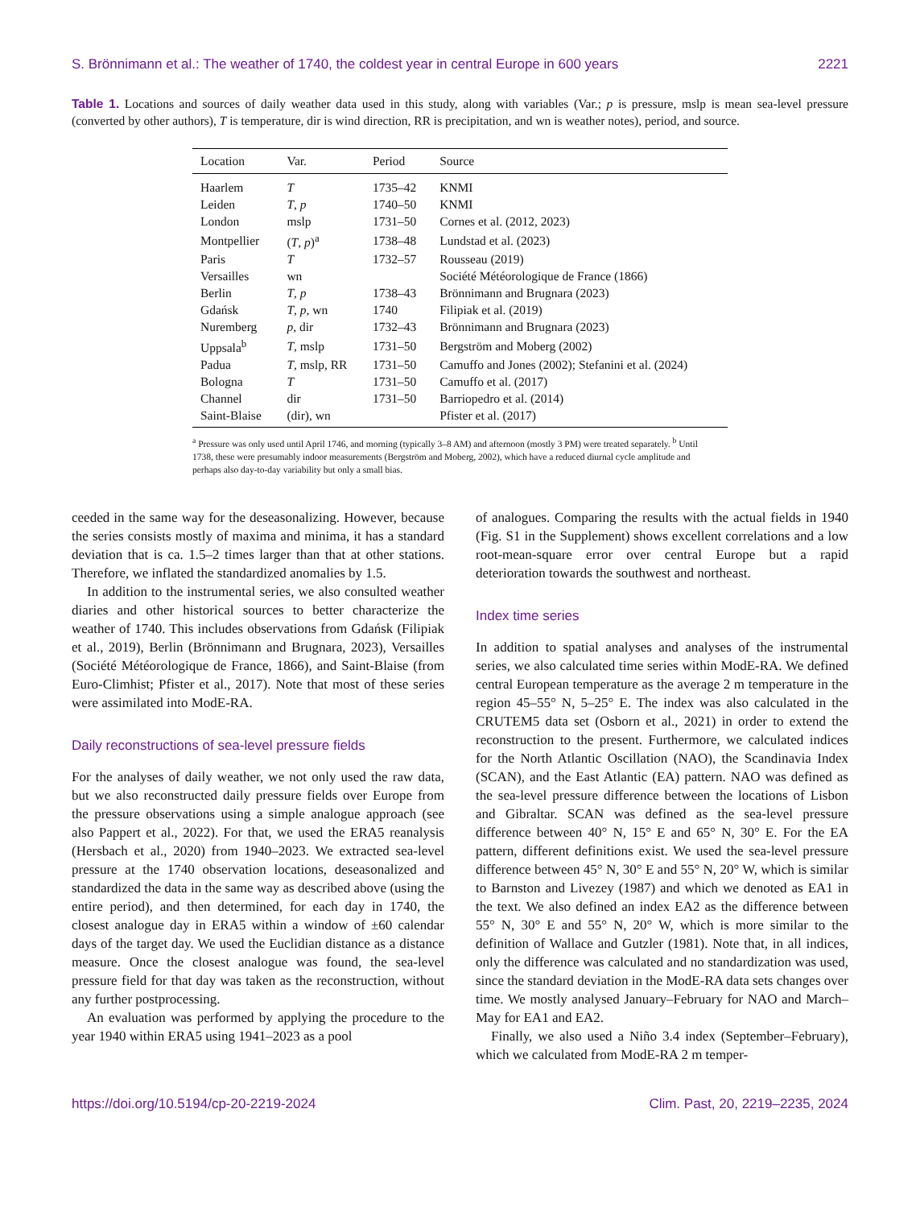S. Brönnimann et al.: The weather of 1740, the coldest year in central Europe in 600 years 2221
Table 1. Locations and sources of daily weather data used in this study, along with variables (Var.; p is pressure, mslp is mean sea-level pressure (converted by other authors), T is temperature, dir is wind direction, RR is precipitation, and wn is weather notes), period, and source.
| Location | Var. | Period | Source |
| --- | --- | --- | --- |
| Haarlem | T | 1735–42 | KNMI |
| Leiden | T , p | 1740–50 | KNMI |
| London | mslp | 1731–50 | Cornes et al. (2012, 2023) |
| Montpellier | ( T , p )<sup>a</sup> | 1738–48 | Lundstad et al. (2023) |
| Paris | T | 1732–57 | Rousseau (2019) |
| Versailles | wn | | Société Météorologique de France (1866) |
| Berlin | T , p | 1738–43 | Brönnimann and Brugnara (2023) |
| Gdańsk | T , p , wn | 1740 | Filipiak et al. (2019) |
| Nuremberg | p , dir | 1732–43 | Brönnimann and Brugnara (2023) |
| Uppsala<sup>b</sup> | T , mslp | 1731–50 | Bergström and Moberg (2002) |
| Padua | T , mslp, RR | 1731–50 | Camuffo and Jones (2002); Stefanini et al. (2024) |
| Bologna | T | 1731–50 | Camuffo et al. (2017) |
| Channel | dir | 1731–50 | Barriopedro et al. (2014) |
| Saint-Blaise | (dir), wn | | Pfister et al. (2017) |
<sup>a</sup> Pressure was only used until April 1746, and morning (typically 3–8 AM) and afternoon (mostly 3 PM) were treated separately. <sup>b</sup> Until 1738, these were presumably indoor measurements (Bergström and Moberg, 2002), which have a reduced diurnal cycle amplitude and perhaps also day-to-day variability but only a small bias.
ceeded in the same way for the deseasonalizing. However, because the series consists mostly of maxima and minima, it has a standard deviation that is ca. 1.5–2 times larger than that at other stations. Therefore, we inflated the standardized anomalies by 1.5.
In addition to the instrumental series, we also consulted weather diaries and other historical sources to better characterize the weather of 1740. This includes observations from Gdańsk (Filipiak et al., 2019), Berlin (Brönnimann and Brugnara, 2023), Versailles (Société Météorologique de France, 1866), and Saint-Blaise (from Euro-Climhist; Pfister et al., 2017). Note that most of these series were assimilated into ModE-RA.
Daily reconstructions of sea-level pressure fields
For the analyses of daily weather, we not only used the raw data, but we also reconstructed daily pressure fields over Europe from the pressure observations using a simple analogue approach (see also Pappert et al., 2022). For that, we used the ERA5 reanalysis (Hersbach et al., 2020) from 1940–2023. We extracted sea-level pressure at the 1740 observation locations, deseasonalized and standardized the data in the same way as described above (using the entire period), and then determined, for each day in 1740, the closest analogue day in ERA5 within a window of ±60 calendar days of the target day. We used the Euclidian distance as a distance measure. Once the closest analogue was found, the sea-level pressure field for that day was taken as the reconstruction, without any further postprocessing.
An evaluation was performed by applying the procedure to the year 1940 within ERA5 using 1941–2023 as a pool
of analogues. Comparing the results with the actual fields in 1940 (Fig. S1 in the Supplement) shows excellent correlations and a low root-mean-square error over central Europe but a rapid deterioration towards the southwest and northeast.
Index time series
In addition to spatial analyses and analyses of the instrumental series, we also calculated time series within ModE-RA. We defined central European temperature as the average 2 m temperature in the region 45–55° N, 5–25° E. The index was also calculated in the CRUTEM5 data set (Osborn et al., 2021) in order to extend the reconstruction to the present. Furthermore, we calculated indices for the North Atlantic Oscillation (NAO), the Scandinavia Index (SCAN), and the East Atlantic (EA) pattern. NAO was defined as the sea-level pressure difference between the locations of Lisbon and Gibraltar. SCAN was defined as the sea-level pressure difference between 40° N, 15° E and 65° N, 30° E. For the EA pattern, different definitions exist. We used the sea-level pressure difference between 45° N, 30° E and 55° N, 20° W, which is similar to Barnston and Livezey (1987) and which we denoted as EA1 in the text. We also defined an index EA2 as the difference between 55° N, 30° E and 55° N, 20° W, which is more similar to the definition of Wallace and Gutzler (1981). Note that, in all indices, only the difference was calculated and no standardization was used, since the standard deviation in the ModE-RA data sets changes over time. We mostly analysed January–February for NAO and March–May for EA1 and EA2.
Finally, we also used a Niño 3.4 index (September–February), which we calculated from ModE-RA 2 m temper-
https://doi.org/10.5194/cp-20-2219-2024 Clim. Past, 20, 2219–2235, 2024